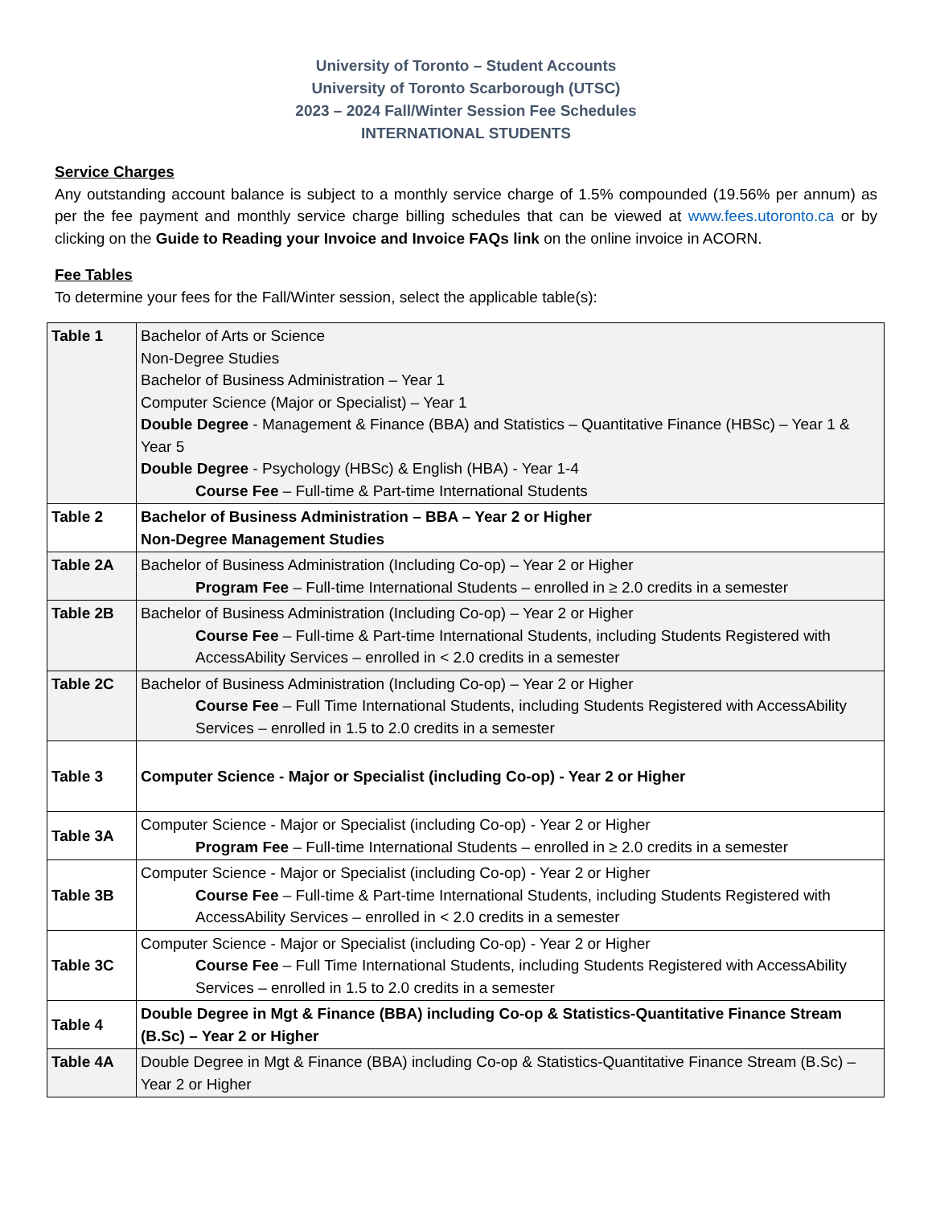University of Toronto – Student Accounts
University of Toronto Scarborough (UTSC)
2023 – 2024 Fall/Winter Session Fee Schedules
INTERNATIONAL STUDENTS
Service Charges
Any outstanding account balance is subject to a monthly service charge of 1.5% compounded (19.56% per annum) as per the fee payment and monthly service charge billing schedules that can be viewed at www.fees.utoronto.ca or by clicking on the Guide to Reading your Invoice and Invoice FAQs link on the online invoice in ACORN.
Fee Tables
To determine your fees for the Fall/Winter session, select the applicable table(s):
| Table 1 | Bachelor of Arts or Science Non-Degree Studies Bachelor of Business Administration – Year 1 Computer Science (Major or Specialist) – Year 1 Double Degree - Management & Finance (BBA) and Statistics – Quantitative Finance (HBSc) – Year 1 & Year 5 Double Degree - Psychology (HBSc) & English (HBA) - Year 1-4 Course Fee – Full-time & Part-time International Students |
| Table 2 | Bachelor of Business Administration – BBA – Year 2 or Higher Non-Degree Management Studies |
| Table 2A | Bachelor of Business Administration (Including Co-op) – Year 2 or Higher Program Fee – Full-time International Students – enrolled in ≥ 2.0 credits in a semester |
| Table 2B | Bachelor of Business Administration (Including Co-op) – Year 2 or Higher Course Fee – Full-time & Part-time International Students, including Students Registered with AccessAbility Services – enrolled in < 2.0 credits in a semester |
| Table 2C | Bachelor of Business Administration (Including Co-op) – Year 2 or Higher Course Fee – Full Time International Students, including Students Registered with AccessAbility Services – enrolled in 1.5 to 2.0 credits in a semester |
| Table 3 | Computer Science - Major or Specialist (including Co-op) - Year 2 or Higher |
| Table 3A | Computer Science - Major or Specialist (including Co-op) - Year 2 or Higher Program Fee – Full-time International Students – enrolled in ≥ 2.0 credits in a semester |
| Table 3B | Computer Science - Major or Specialist (including Co-op) - Year 2 or Higher Course Fee – Full-time & Part-time International Students, including Students Registered with AccessAbility Services – enrolled in < 2.0 credits in a semester |
| Table 3C | Computer Science - Major or Specialist (including Co-op) - Year 2 or Higher Course Fee – Full Time International Students, including Students Registered with AccessAbility Services – enrolled in 1.5 to 2.0 credits in a semester |
| Table 4 | Double Degree in Mgt & Finance (BBA) including Co-op & Statistics-Quantitative Finance Stream (B.Sc) – Year 2 or Higher |
| Table 4A | Double Degree in Mgt & Finance (BBA) including Co-op & Statistics-Quantitative Finance Stream (B.Sc) – Year 2 or Higher |